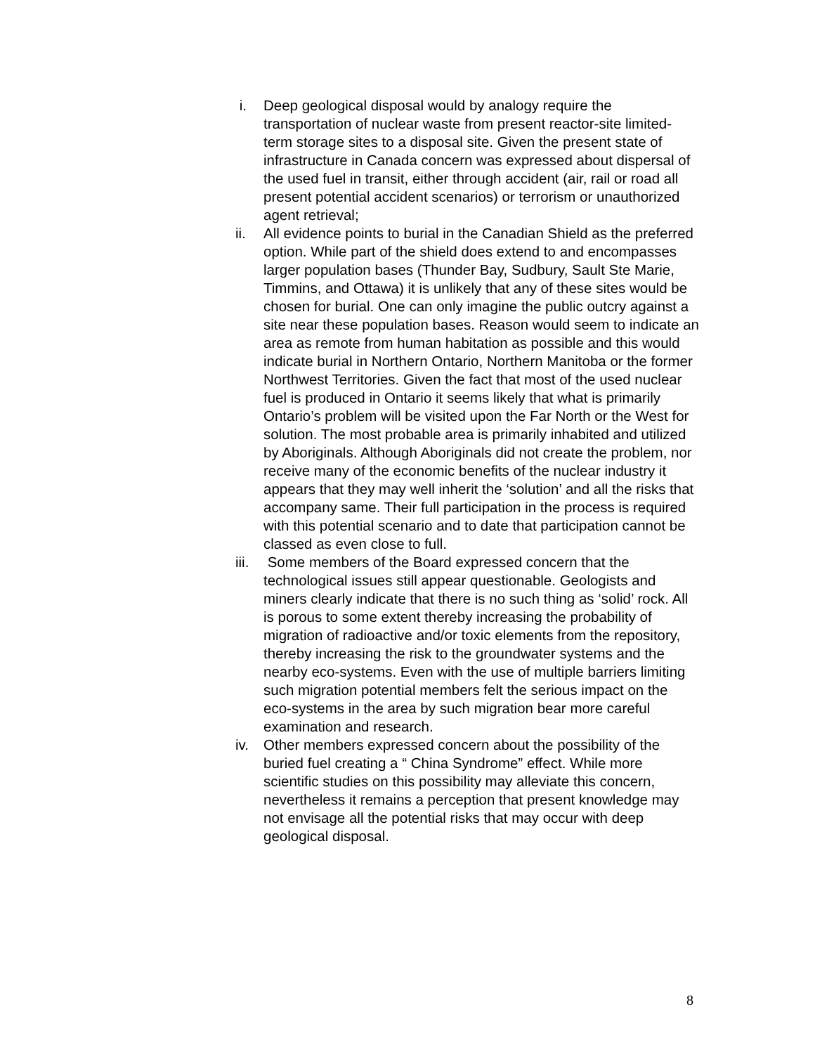i. Deep geological disposal would by analogy require the transportation of nuclear waste from present reactor-site limited-term storage sites to a disposal site. Given the present state of infrastructure in Canada concern was expressed about dispersal of the used fuel in transit, either through accident (air, rail or road all present potential accident scenarios) or terrorism or unauthorized agent retrieval;
ii. All evidence points to burial in the Canadian Shield as the preferred option. While part of the shield does extend to and encompasses larger population bases (Thunder Bay, Sudbury, Sault Ste Marie, Timmins, and Ottawa) it is unlikely that any of these sites would be chosen for burial. One can only imagine the public outcry against a site near these population bases. Reason would seem to indicate an area as remote from human habitation as possible and this would indicate burial in Northern Ontario, Northern Manitoba or the former Northwest Territories. Given the fact that most of the used nuclear fuel is produced in Ontario it seems likely that what is primarily Ontario’s problem will be visited upon the Far North or the West for solution. The most probable area is primarily inhabited and utilized by Aboriginals. Although Aboriginals did not create the problem, nor receive many of the economic benefits of the nuclear industry it appears that they may well inherit the ‘solution’ and all the risks that accompany same. Their full participation in the process is required with this potential scenario and to date that participation cannot be classed as even close to full.
iii.
Some members of the Board expressed concern that the technological issues still appear questionable. Geologists and miners clearly indicate that there is no such thing as ‘solid’ rock. All is porous to some extent thereby increasing the probability of migration of radioactive and/or toxic elements from the repository, thereby increasing the risk to the groundwater systems and the nearby eco-systems. Even with the use of multiple barriers limiting such migration potential members felt the serious impact on the eco-systems in the area by such migration bear more careful examination and research.
iv. Other members expressed concern about the possibility of the buried fuel creating a “ China Syndrome” effect. While more scientific studies on this possibility may alleviate this concern, nevertheless it remains a perception that present knowledge may not envisage all the potential risks that may occur with deep geological disposal.
8